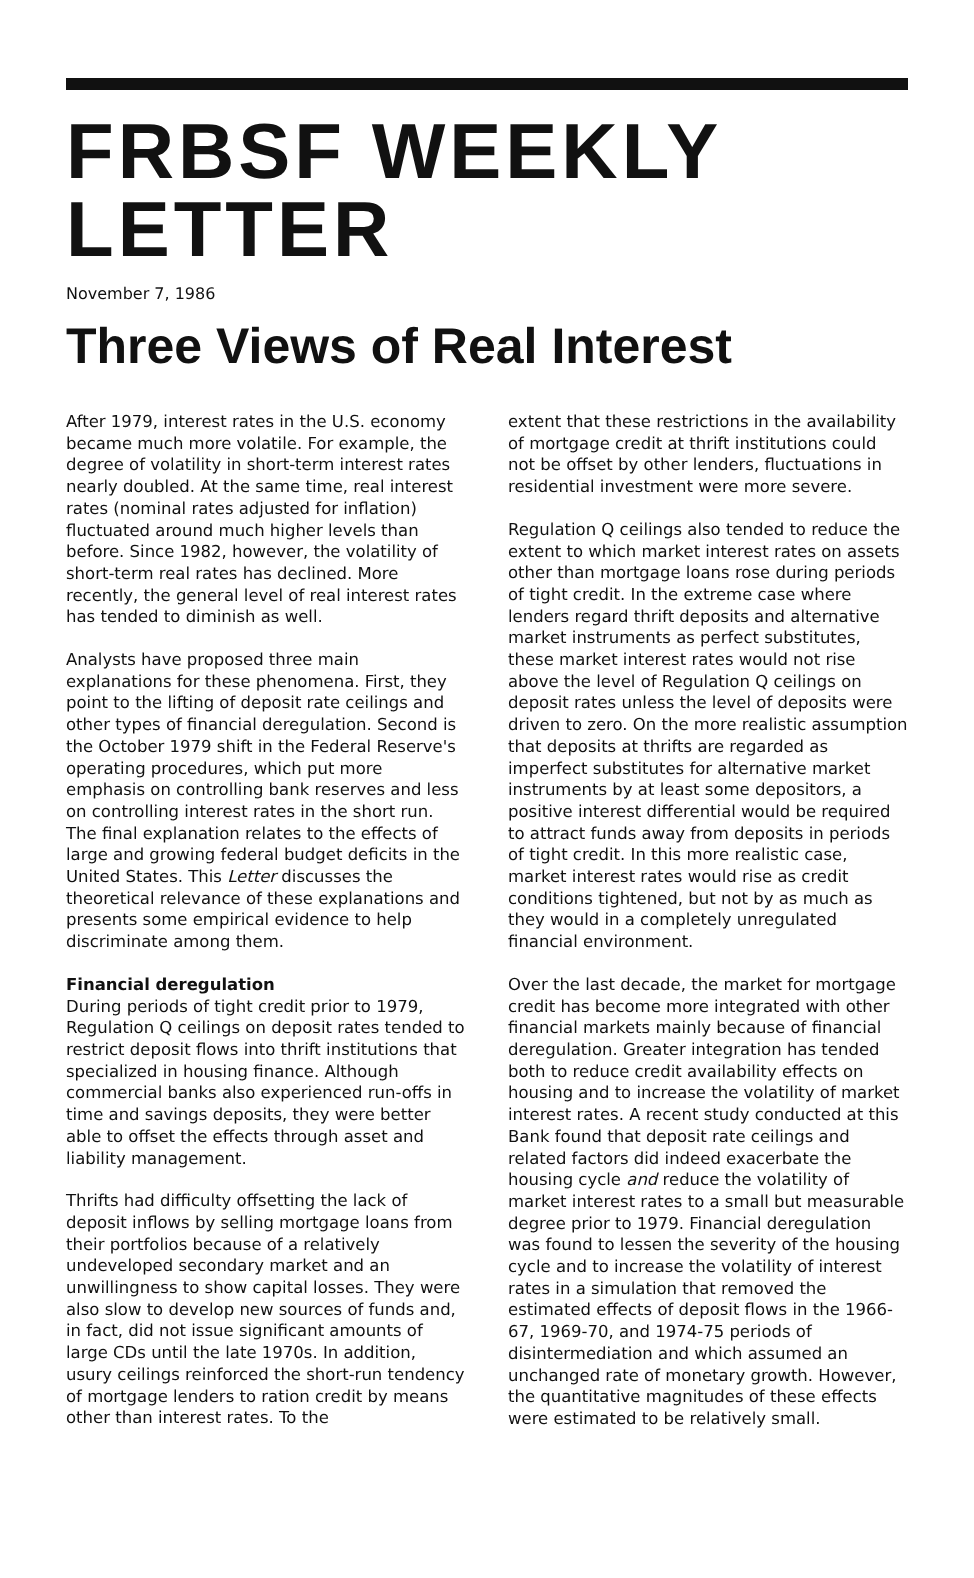FRBSF WEEKLY LETTER
November 7, 1986
Three Views of Real Interest
After 1979, interest rates in the U.S. economy became much more volatile. For example, the degree of volatility in short-term interest rates nearly doubled. At the same time, real interest rates (nominal rates adjusted for inflation) fluctuated around much higher levels than before. Since 1982, however, the volatility of short-term real rates has declined. More recently, the general level of real interest rates has tended to diminish as well.
Analysts have proposed three main explanations for these phenomena. First, they point to the lifting of deposit rate ceilings and other types of financial deregulation. Second is the October 1979 shift in the Federal Reserve's operating procedures, which put more emphasis on controlling bank reserves and less on controlling interest rates in the short run. The final explanation relates to the effects of large and growing federal budget deficits in the United States. This Letter discusses the theoretical relevance of these explanations and presents some empirical evidence to help discriminate among them.
Financial deregulation
During periods of tight credit prior to 1979, Regulation Q ceilings on deposit rates tended to restrict deposit flows into thrift institutions that specialized in housing finance. Although commercial banks also experienced run-offs in time and savings deposits, they were better able to offset the effects through asset and liability management.
Thrifts had difficulty offsetting the lack of deposit inflows by selling mortgage loans from their portfolios because of a relatively undeveloped secondary market and an unwillingness to show capital losses. They were also slow to develop new sources of funds and, in fact, did not issue significant amounts of large CDs until the late 1970s. In addition, usury ceilings reinforced the short-run tendency of mortgage lenders to ration credit by means other than interest rates. To the
extent that these restrictions in the availability of mortgage credit at thrift institutions could not be offset by other lenders, fluctuations in residential investment were more severe.
Regulation Q ceilings also tended to reduce the extent to which market interest rates on assets other than mortgage loans rose during periods of tight credit. In the extreme case where lenders regard thrift deposits and alternative market instruments as perfect substitutes, these market interest rates would not rise above the level of Regulation Q ceilings on deposit rates unless the level of deposits were driven to zero. On the more realistic assumption that deposits at thrifts are regarded as imperfect substitutes for alternative market instruments by at least some depositors, a positive interest differential would be required to attract funds away from deposits in periods of tight credit. In this more realistic case, market interest rates would rise as credit conditions tightened, but not by as much as they would in a completely unregulated financial environment.
Over the last decade, the market for mortgage credit has become more integrated with other financial markets mainly because of financial deregulation. Greater integration has tended both to reduce credit availability effects on housing and to increase the volatility of market interest rates. A recent study conducted at this Bank found that deposit rate ceilings and related factors did indeed exacerbate the housing cycle and reduce the volatility of market interest rates to a small but measurable degree prior to 1979. Financial deregulation was found to lessen the severity of the housing cycle and to increase the volatility of interest rates in a simulation that removed the estimated effects of deposit flows in the 1966-67, 1969-70, and 1974-75 periods of disintermediation and which assumed an unchanged rate of monetary growth. However, the quantitative magnitudes of these effects were estimated to be relatively small.